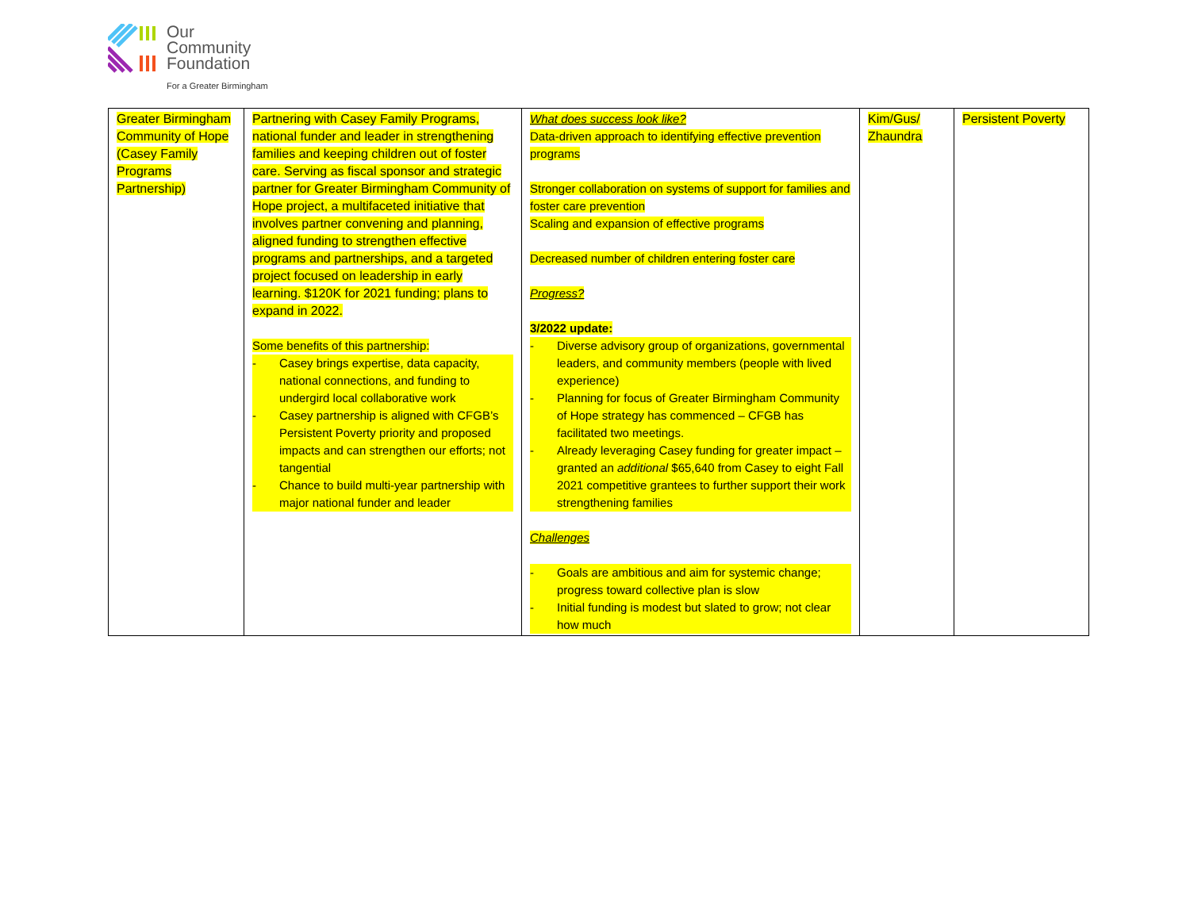Our
Community
Foundation
For a Greater Birmingham
| Greater Birmingham Community of Hope (Casey Family Programs Partnership) | Partnering with Casey Family Programs, national funder and leader in strengthening families and keeping children out of foster care. Serving as fiscal sponsor and strategic partner for Greater Birmingham Community of Hope project, a multifaceted initiative that involves partner convening and planning, aligned funding to strengthen effective programs and partnerships, and a targeted project focused on leadership in early learning. $120K for 2021 funding; plans to expand in 2022. Some benefits of this partnership: - Casey brings expertise, data capacity, national connections, and funding to undergird local collaborative work - Casey partnership is aligned with CFGB’s Persistent Poverty priority and proposed impacts and can strengthen our efforts; not tangential - Chance to build multi-year partnership with major national funder and leader | What does success look like? Data-driven approach to identifying effective prevention programs Stronger collaboration on systems of support for families and foster care prevention Scaling and expansion of effective programs Decreased number of children entering foster care Progress? 3/2022 update: - Diverse advisory group of organizations, governmental leaders, and community members (people with lived experience) - Planning for focus of Greater Birmingham Community of Hope strategy has commenced – CFGB has facilitated two meetings. - Already leveraging Casey funding for greater impact – granted an additional $65,640 from Casey to eight Fall 2021 competitive grantees to further support their work strengthening families Challenges - Goals are ambitious and aim for systemic change; progress toward collective plan is slow - Initial funding is modest but slated to grow; not clear how much | Kim/Gus/ Zhaundra | Persistent Poverty |